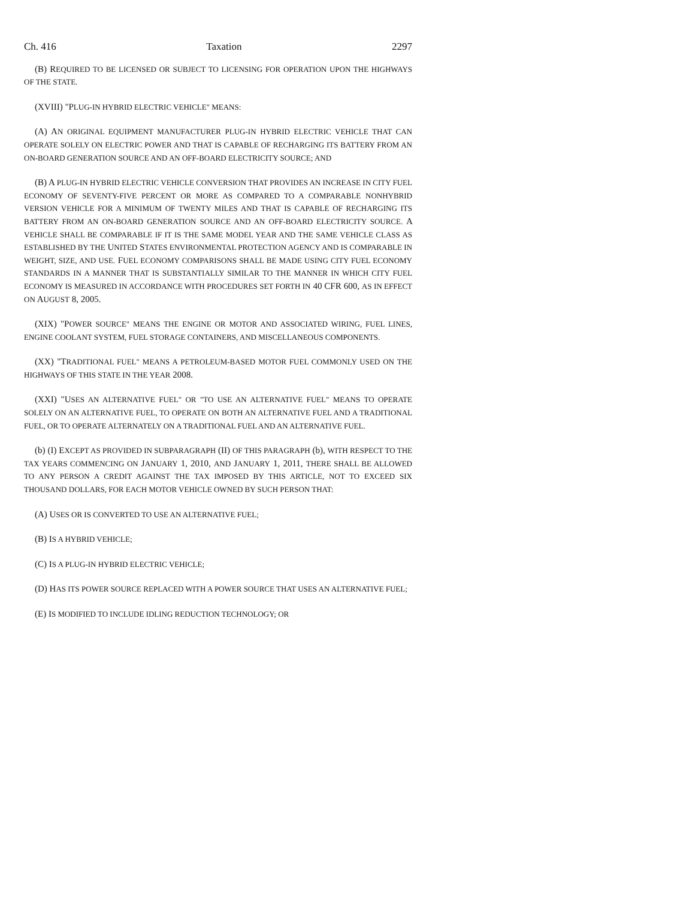Ch. 416 Taxation 2297
(B) REQUIRED TO BE LICENSED OR SUBJECT TO LICENSING FOR OPERATION UPON THE HIGHWAYS OF THE STATE.
(XVIII) "PLUG-IN HYBRID ELECTRIC VEHICLE" MEANS:
(A) AN ORIGINAL EQUIPMENT MANUFACTURER PLUG-IN HYBRID ELECTRIC VEHICLE THAT CAN OPERATE SOLELY ON ELECTRIC POWER AND THAT IS CAPABLE OF RECHARGING ITS BATTERY FROM AN ON-BOARD GENERATION SOURCE AND AN OFF-BOARD ELECTRICITY SOURCE; AND
(B) A PLUG-IN HYBRID ELECTRIC VEHICLE CONVERSION THAT PROVIDES AN INCREASE IN CITY FUEL ECONOMY OF SEVENTY-FIVE PERCENT OR MORE AS COMPARED TO A COMPARABLE NONHYBRID VERSION VEHICLE FOR A MINIMUM OF TWENTY MILES AND THAT IS CAPABLE OF RECHARGING ITS BATTERY FROM AN ON-BOARD GENERATION SOURCE AND AN OFF-BOARD ELECTRICITY SOURCE. A VEHICLE SHALL BE COMPARABLE IF IT IS THE SAME MODEL YEAR AND THE SAME VEHICLE CLASS AS ESTABLISHED BY THE UNITED STATES ENVIRONMENTAL PROTECTION AGENCY AND IS COMPARABLE IN WEIGHT, SIZE, AND USE. FUEL ECONOMY COMPARISONS SHALL BE MADE USING CITY FUEL ECONOMY STANDARDS IN A MANNER THAT IS SUBSTANTIALLY SIMILAR TO THE MANNER IN WHICH CITY FUEL ECONOMY IS MEASURED IN ACCORDANCE WITH PROCEDURES SET FORTH IN 40 CFR 600, AS IN EFFECT ON AUGUST 8, 2005.
(XIX) "POWER SOURCE" MEANS THE ENGINE OR MOTOR AND ASSOCIATED WIRING, FUEL LINES, ENGINE COOLANT SYSTEM, FUEL STORAGE CONTAINERS, AND MISCELLANEOUS COMPONENTS.
(XX) "TRADITIONAL FUEL" MEANS A PETROLEUM-BASED MOTOR FUEL COMMONLY USED ON THE HIGHWAYS OF THIS STATE IN THE YEAR 2008.
(XXI) "USES AN ALTERNATIVE FUEL" OR "TO USE AN ALTERNATIVE FUEL" MEANS TO OPERATE SOLELY ON AN ALTERNATIVE FUEL, TO OPERATE ON BOTH AN ALTERNATIVE FUEL AND A TRADITIONAL FUEL, OR TO OPERATE ALTERNATELY ON A TRADITIONAL FUEL AND AN ALTERNATIVE FUEL.
(b) (I) EXCEPT AS PROVIDED IN SUBPARAGRAPH (II) OF THIS PARAGRAPH (b), WITH RESPECT TO THE TAX YEARS COMMENCING ON JANUARY 1, 2010, AND JANUARY 1, 2011, THERE SHALL BE ALLOWED TO ANY PERSON A CREDIT AGAINST THE TAX IMPOSED BY THIS ARTICLE, NOT TO EXCEED SIX THOUSAND DOLLARS, FOR EACH MOTOR VEHICLE OWNED BY SUCH PERSON THAT:
(A) USES OR IS CONVERTED TO USE AN ALTERNATIVE FUEL;
(B) IS A HYBRID VEHICLE;
(C) IS A PLUG-IN HYBRID ELECTRIC VEHICLE;
(D) HAS ITS POWER SOURCE REPLACED WITH A POWER SOURCE THAT USES AN ALTERNATIVE FUEL;
(E) IS MODIFIED TO INCLUDE IDLING REDUCTION TECHNOLOGY; OR